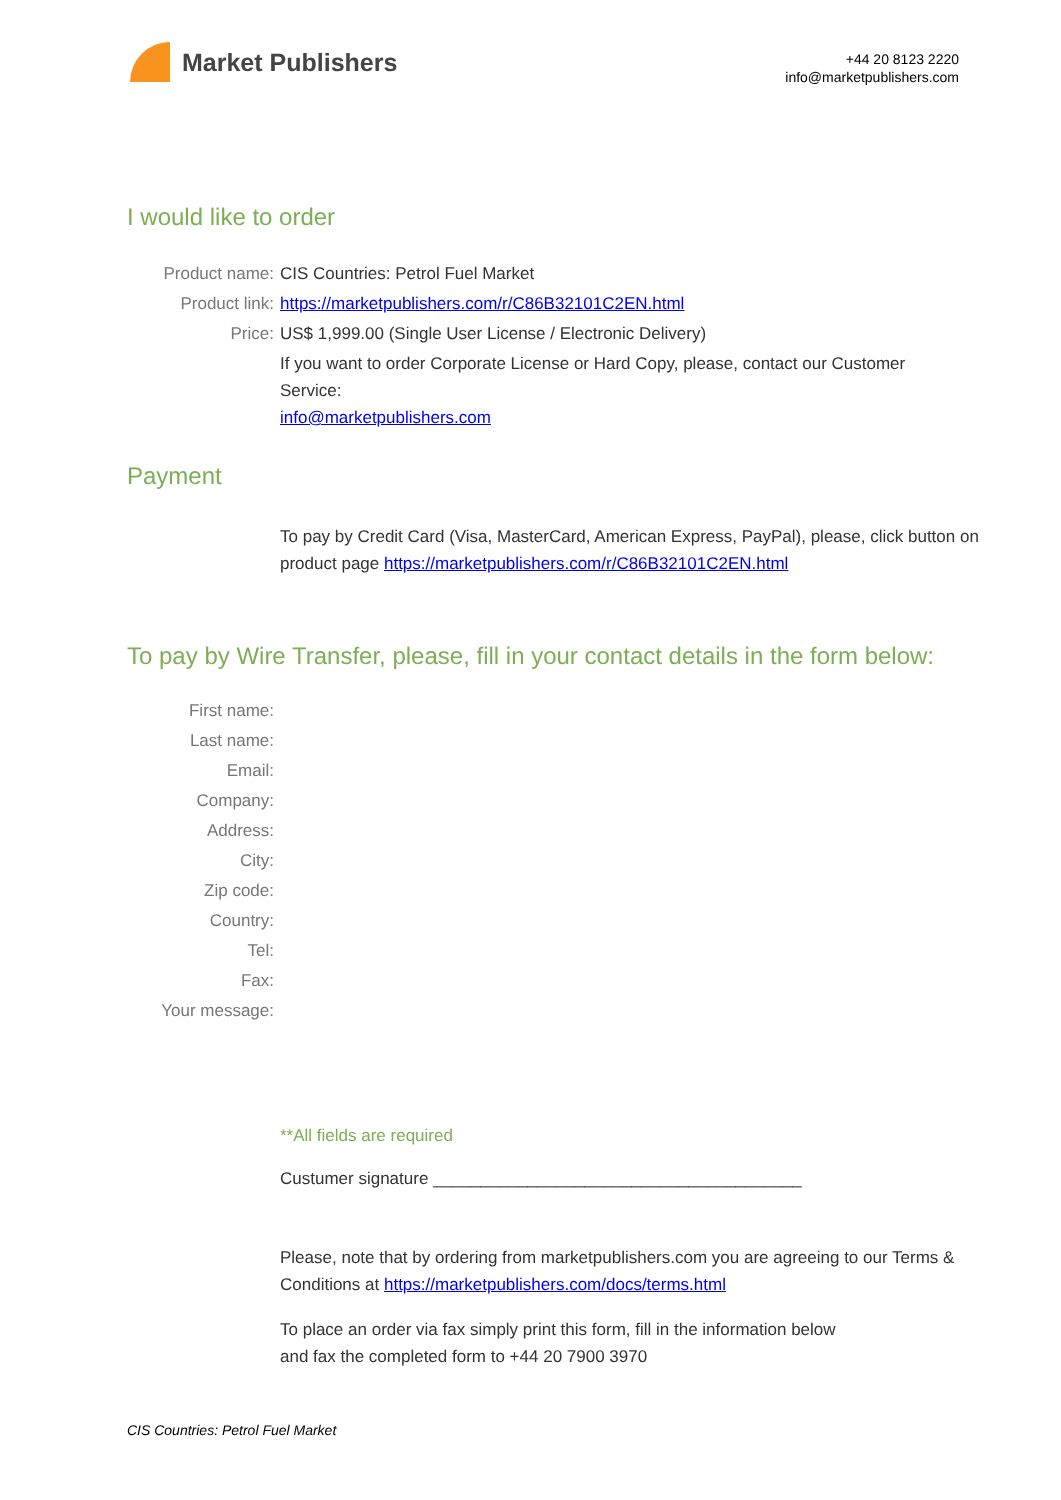Market Publishers
+44 20 8123 2220
info@marketpublishers.com
I would like to order
Product name: CIS Countries: Petrol Fuel Market
Product link: https://marketpublishers.com/r/C86B32101C2EN.html
Price: US$ 1,999.00 (Single User License / Electronic Delivery)
If you want to order Corporate License or Hard Copy, please, contact our Customer Service:
info@marketpublishers.com
Payment
To pay by Credit Card (Visa, MasterCard, American Express, PayPal), please, click button on product page https://marketpublishers.com/r/C86B32101C2EN.html
To pay by Wire Transfer, please, fill in your contact details in the form below:
First name:
Last name:
Email:
Company:
Address:
City:
Zip code:
Country:
Tel:
Fax:
Your message:
**All fields are required
Custumer signature _______________________________________
Please, note that by ordering from marketpublishers.com you are agreeing to our Terms & Conditions at https://marketpublishers.com/docs/terms.html
To place an order via fax simply print this form, fill in the information below
and fax the completed form to +44 20 7900 3970
CIS Countries: Petrol Fuel Market